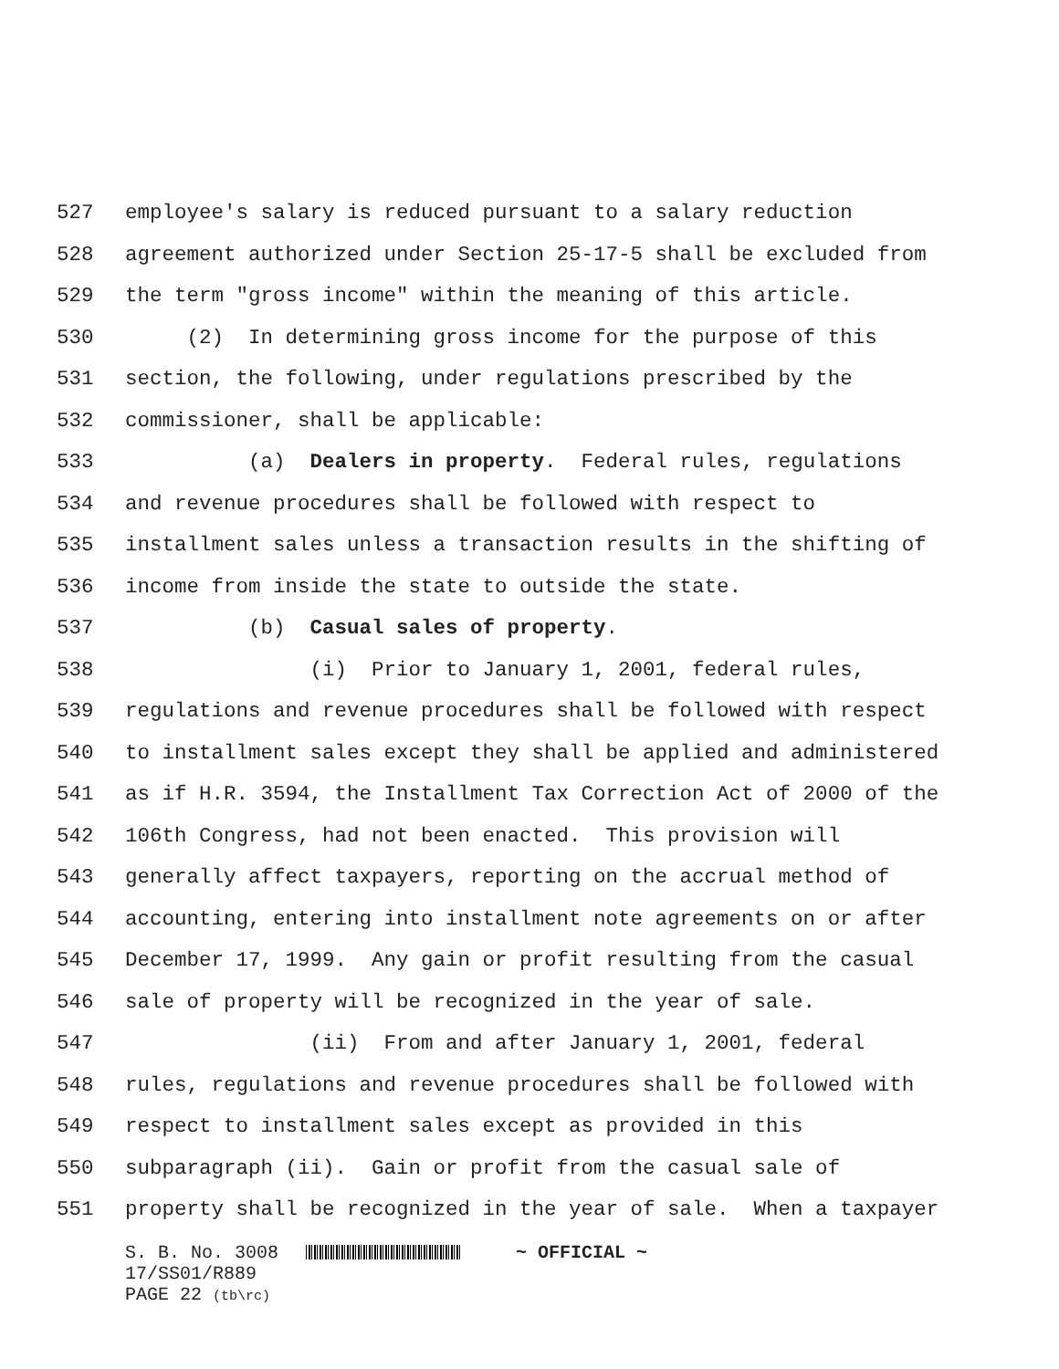527 employee's salary is reduced pursuant to a salary reduction
528 agreement authorized under Section 25-17-5 shall be excluded from
529 the term "gross income" within the meaning of this article.
530 (2) In determining gross income for the purpose of this
531 section, the following, under regulations prescribed by the
532 commissioner, shall be applicable:
533 (a) Dealers in property. Federal rules, regulations
534 and revenue procedures shall be followed with respect to
535 installment sales unless a transaction results in the shifting of
536 income from inside the state to outside the state.
537 (b) Casual sales of property.
538 (i) Prior to January 1, 2001, federal rules,
539 regulations and revenue procedures shall be followed with respect
540 to installment sales except they shall be applied and administered
541 as if H.R. 3594, the Installment Tax Correction Act of 2000 of the
542 106th Congress, had not been enacted. This provision will
543 generally affect taxpayers, reporting on the accrual method of
544 accounting, entering into installment note agreements on or after
545 December 17, 1999. Any gain or profit resulting from the casual
546 sale of property will be recognized in the year of sale.
547 (ii) From and after January 1, 2001, federal
548 rules, regulations and revenue procedures shall be followed with
549 respect to installment sales except as provided in this
550 subparagraph (ii). Gain or profit from the casual sale of
551 property shall be recognized in the year of sale. When a taxpayer
S. B. No. 3008 ~ OFFICIAL ~ 17/SS01/R889 PAGE 22 (tb\rc)